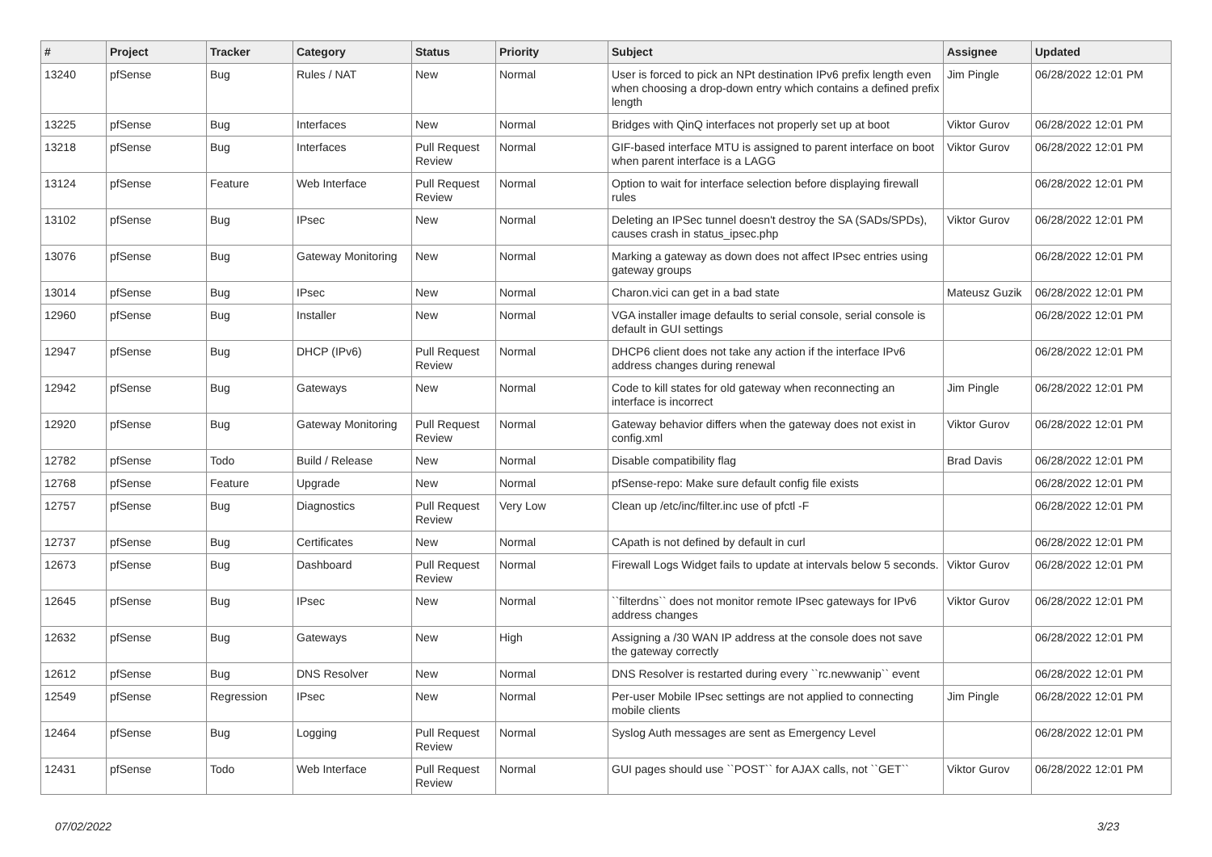| # | Project | Tracker | Category | Status | Priority | Subject | Assignee | Updated |
| --- | --- | --- | --- | --- | --- | --- | --- | --- |
| 13240 | pfSense | Bug | Rules / NAT | New | Normal | User is forced to pick an NPt destination IPv6 prefix length even when choosing a drop-down entry which contains a defined prefix length | Jim Pingle | 06/28/2022 12:01 PM |
| 13225 | pfSense | Bug | Interfaces | New | Normal | Bridges with QinQ interfaces not properly set up at boot | Viktor Gurov | 06/28/2022 12:01 PM |
| 13218 | pfSense | Bug | Interfaces | Pull Request Review | Normal | GIF-based interface MTU is assigned to parent interface on boot when parent interface is a LAGG | Viktor Gurov | 06/28/2022 12:01 PM |
| 13124 | pfSense | Feature | Web Interface | Pull Request Review | Normal | Option to wait for interface selection before displaying firewall rules | | 06/28/2022 12:01 PM |
| 13102 | pfSense | Bug | IPsec | New | Normal | Deleting an IPSec tunnel doesn't destroy the SA (SADs/SPDs), causes crash in status_ipsec.php | Viktor Gurov | 06/28/2022 12:01 PM |
| 13076 | pfSense | Bug | Gateway Monitoring | New | Normal | Marking a gateway as down does not affect IPsec entries using gateway groups | | 06/28/2022 12:01 PM |
| 13014 | pfSense | Bug | IPsec | New | Normal | Charon.vici can get in a bad state | Mateusz Guzik | 06/28/2022 12:01 PM |
| 12960 | pfSense | Bug | Installer | New | Normal | VGA installer image defaults to serial console, serial console is default in GUI settings | | 06/28/2022 12:01 PM |
| 12947 | pfSense | Bug | DHCP (IPv6) | Pull Request Review | Normal | DHCP6 client does not take any action if the interface IPv6 address changes during renewal | | 06/28/2022 12:01 PM |
| 12942 | pfSense | Bug | Gateways | New | Normal | Code to kill states for old gateway when reconnecting an interface is incorrect | Jim Pingle | 06/28/2022 12:01 PM |
| 12920 | pfSense | Bug | Gateway Monitoring | Pull Request Review | Normal | Gateway behavior differs when the gateway does not exist in config.xml | Viktor Gurov | 06/28/2022 12:01 PM |
| 12782 | pfSense | Todo | Build / Release | New | Normal | Disable compatibility flag | Brad Davis | 06/28/2022 12:01 PM |
| 12768 | pfSense | Feature | Upgrade | New | Normal | pfSense-repo: Make sure default config file exists | | 06/28/2022 12:01 PM |
| 12757 | pfSense | Bug | Diagnostics | Pull Request Review | Very Low | Clean up /etc/inc/filter.inc use of pfctl -F | | 06/28/2022 12:01 PM |
| 12737 | pfSense | Bug | Certificates | New | Normal | CApath is not defined by default in curl | | 06/28/2022 12:01 PM |
| 12673 | pfSense | Bug | Dashboard | Pull Request Review | Normal | Firewall Logs Widget fails to update at intervals below 5 seconds. | Viktor Gurov | 06/28/2022 12:01 PM |
| 12645 | pfSense | Bug | IPsec | New | Normal | ``filterdns`` does not monitor remote IPsec gateways for IPv6 address changes | Viktor Gurov | 06/28/2022 12:01 PM |
| 12632 | pfSense | Bug | Gateways | New | High | Assigning a /30 WAN IP address at the console does not save the gateway correctly | | 06/28/2022 12:01 PM |
| 12612 | pfSense | Bug | DNS Resolver | New | Normal | DNS Resolver is restarted during every ``rc.newwanip`` event | | 06/28/2022 12:01 PM |
| 12549 | pfSense | Regression | IPsec | New | Normal | Per-user Mobile IPsec settings are not applied to connecting mobile clients | Jim Pingle | 06/28/2022 12:01 PM |
| 12464 | pfSense | Bug | Logging | Pull Request Review | Normal | Syslog Auth messages are sent as Emergency Level | | 06/28/2022 12:01 PM |
| 12431 | pfSense | Todo | Web Interface | Pull Request Review | Normal | GUI pages should use ``POST`` for AJAX calls, not ``GET`` | Viktor Gurov | 06/28/2022 12:01 PM |
07/02/2022 3/23